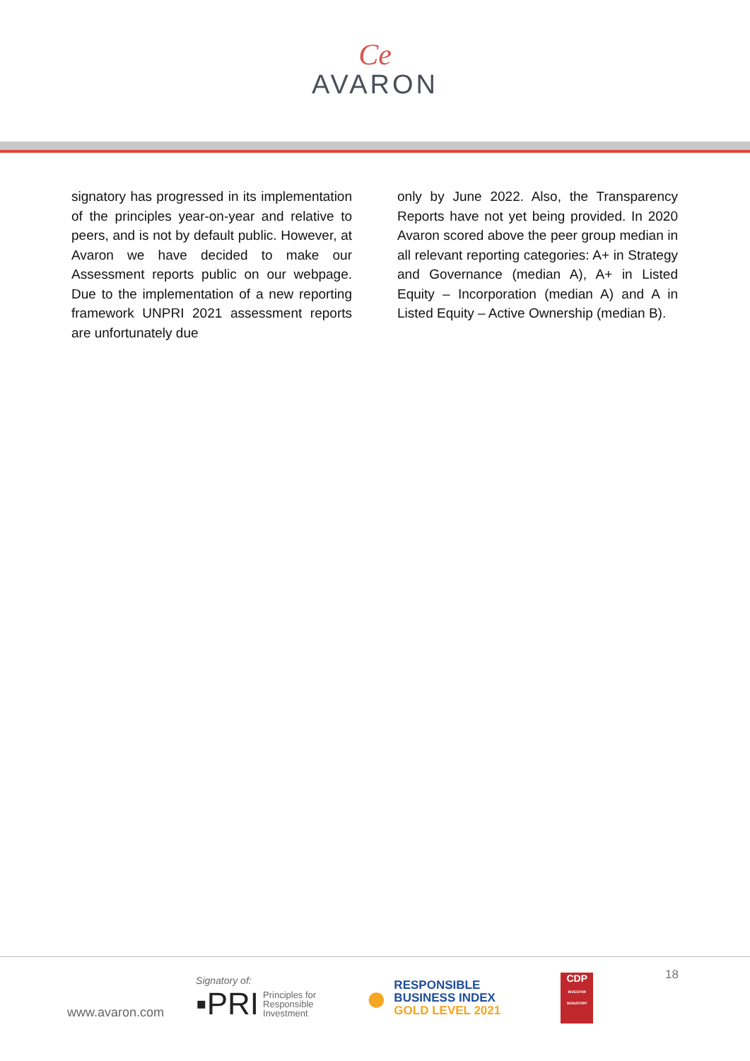Ce
AVARON
signatory has progressed in its implementation of the principles year-on-year and relative to peers, and is not by default public. However, at Avaron we have decided to make our Assessment reports public on our webpage. Due to the implementation of a new reporting framework UNPRI 2021 assessment reports are unfortunately due
only by June 2022. Also, the Transparency Reports have not yet being provided. In 2020 Avaron scored above the peer group median in all relevant reporting categories: A+ in Strategy and Governance (median A), A+ in Listed Equity – Incorporation (median A) and A in Listed Equity – Active Ownership (median B).
18
www.avaron.com
Signatory of:
▪PRI Principles for
Responsible
Investment
● RESPONSIBLE
BUSINESS INDEX
GOLD LEVEL 2021
CDP
INVESTOR SIGNATORY